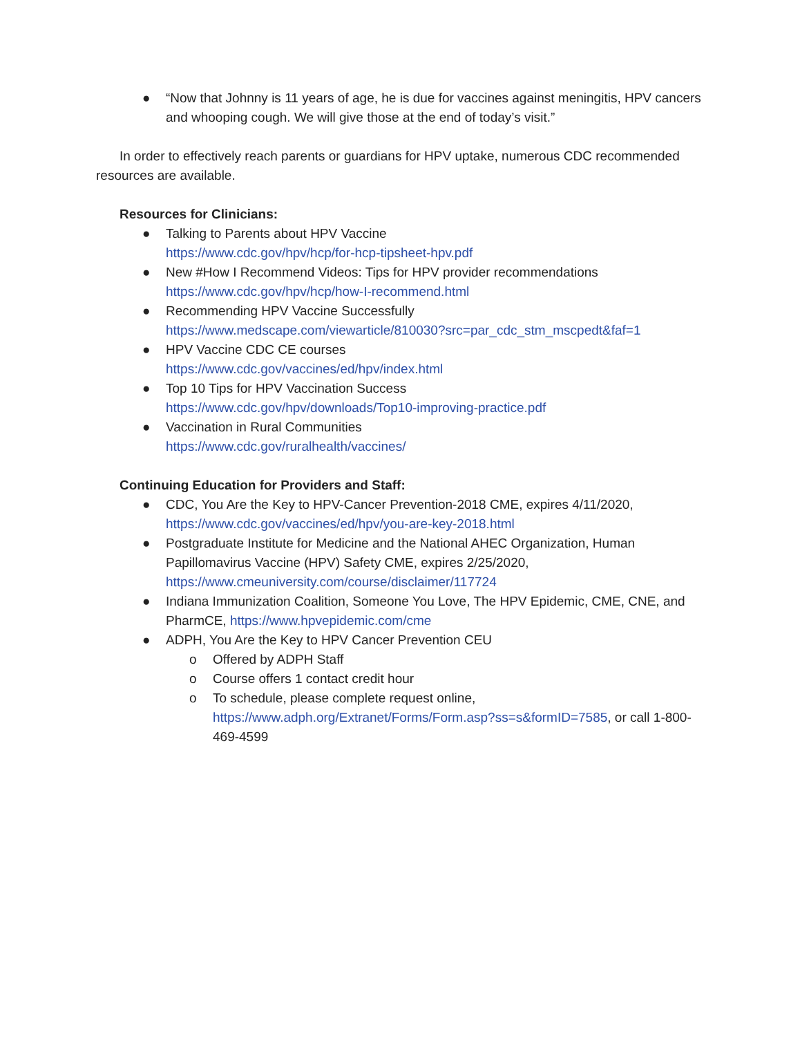● “Now that Johnny is 11 years of age, he is due for vaccines against meningitis, HPV cancers and whooping cough. We will give those at the end of today’s visit.”
In order to effectively reach parents or guardians for HPV uptake, numerous CDC recommended resources are available.
Resources for Clinicians:
● Talking to Parents about HPV Vaccine
https://www.cdc.gov/hpv/hcp/for-hcp-tipsheet-hpv.pdf
● New #How I Recommend Videos: Tips for HPV provider recommendations
https://www.cdc.gov/hpv/hcp/how-I-recommend.html
● Recommending HPV Vaccine Successfully
https://www.medscape.com/viewarticle/810030?src=par_cdc_stm_mscpedt&faf=1
● HPV Vaccine CDC CE courses
https://www.cdc.gov/vaccines/ed/hpv/index.html
● Top 10 Tips for HPV Vaccination Success
https://www.cdc.gov/hpv/downloads/Top10-improving-practice.pdf
● Vaccination in Rural Communities
https://www.cdc.gov/ruralhealth/vaccines/
Continuing Education for Providers and Staff:
● CDC, You Are the Key to HPV-Cancer Prevention-2018 CME, expires 4/11/2020, https://www.cdc.gov/vaccines/ed/hpv/you-are-key-2018.html
● Postgraduate Institute for Medicine and the National AHEC Organization, Human Papillomavirus Vaccine (HPV) Safety CME, expires 2/25/2020, https://www.cmeuniversity.com/course/disclaimer/117724
● Indiana Immunization Coalition, Someone You Love, The HPV Epidemic, CME, CNE, and PharmCE, https://www.hpvepidemic.com/cme
● ADPH, You Are the Key to HPV Cancer Prevention CEU
o Offered by ADPH Staff
o Course offers 1 contact credit hour
o To schedule, please complete request online, https://www.adph.org/Extranet/Forms/Form.asp?ss=s&formID=7585, or call 1-800-469-4599